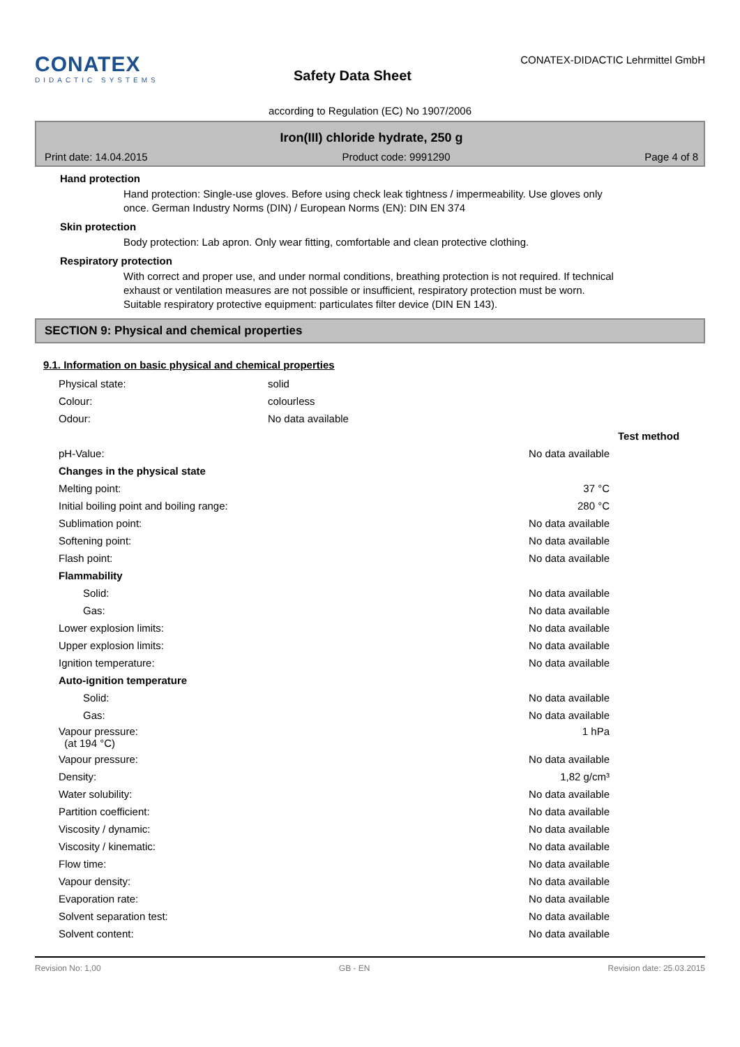CONATEX
DIDACTIC SYSTEMS
Safety Data Sheet
CONATEX-DIDACTIC Lehrmittel GmbH
according to Regulation (EC) No 1907/2006
Iron(III) chloride hydrate, 250 g
Print date: 14.04.2015 Product code: 9991290 Page 4 of 8
Hand protection
Hand protection: Single-use gloves. Before using check leak tightness / impermeability. Use gloves only once. German Industry Norms (DIN) / European Norms (EN): DIN EN 374
Skin protection
Body protection: Lab apron. Only wear fitting, comfortable and clean protective clothing.
Respiratory protection
With correct and proper use, and under normal conditions, breathing protection is not required. If technical exhaust or ventilation measures are not possible or insufficient, respiratory protection must be worn. Suitable respiratory protective equipment: particulates filter device (DIN EN 143).
SECTION 9: Physical and chemical properties
9.1. Information on basic physical and chemical properties
| Physical state: | solid |
| Colour: | colourless |
| Odour: | No data available |
| | | Test method |
| pH-Value: | No data available | |
| Changes in the physical state | | |
| Melting point: | 37 °C | |
| Initial boiling point and boiling range: | 280 °C | |
| Sublimation point: | No data available | |
| Softening point: | No data available | |
| Flash point: | No data available | |
| Flammability | | |
| Solid: | No data available | |
| Gas: | No data available | |
| Lower explosion limits: | No data available | |
| Upper explosion limits: | No data available | |
| Ignition temperature: | No data available | |
| Auto-ignition temperature | | |
| Solid: | No data available | |
| Gas: | No data available | |
| Vapour pressure: (at 194 °C) | 1 hPa | |
| Vapour pressure: | No data available | |
| Density: | 1,82 g/cm³ | |
| Water solubility: | No data available | |
| Partition coefficient: | No data available | |
| Viscosity / dynamic: | No data available | |
| Viscosity / kinematic: | No data available | |
| Flow time: | No data available | |
| Vapour density: | No data available | |
| Evaporation rate: | No data available | |
| Solvent separation test: | No data available | |
| Solvent content: | No data available | |
Revision No: 1,00 GB - EN Revision date: 25.03.2015